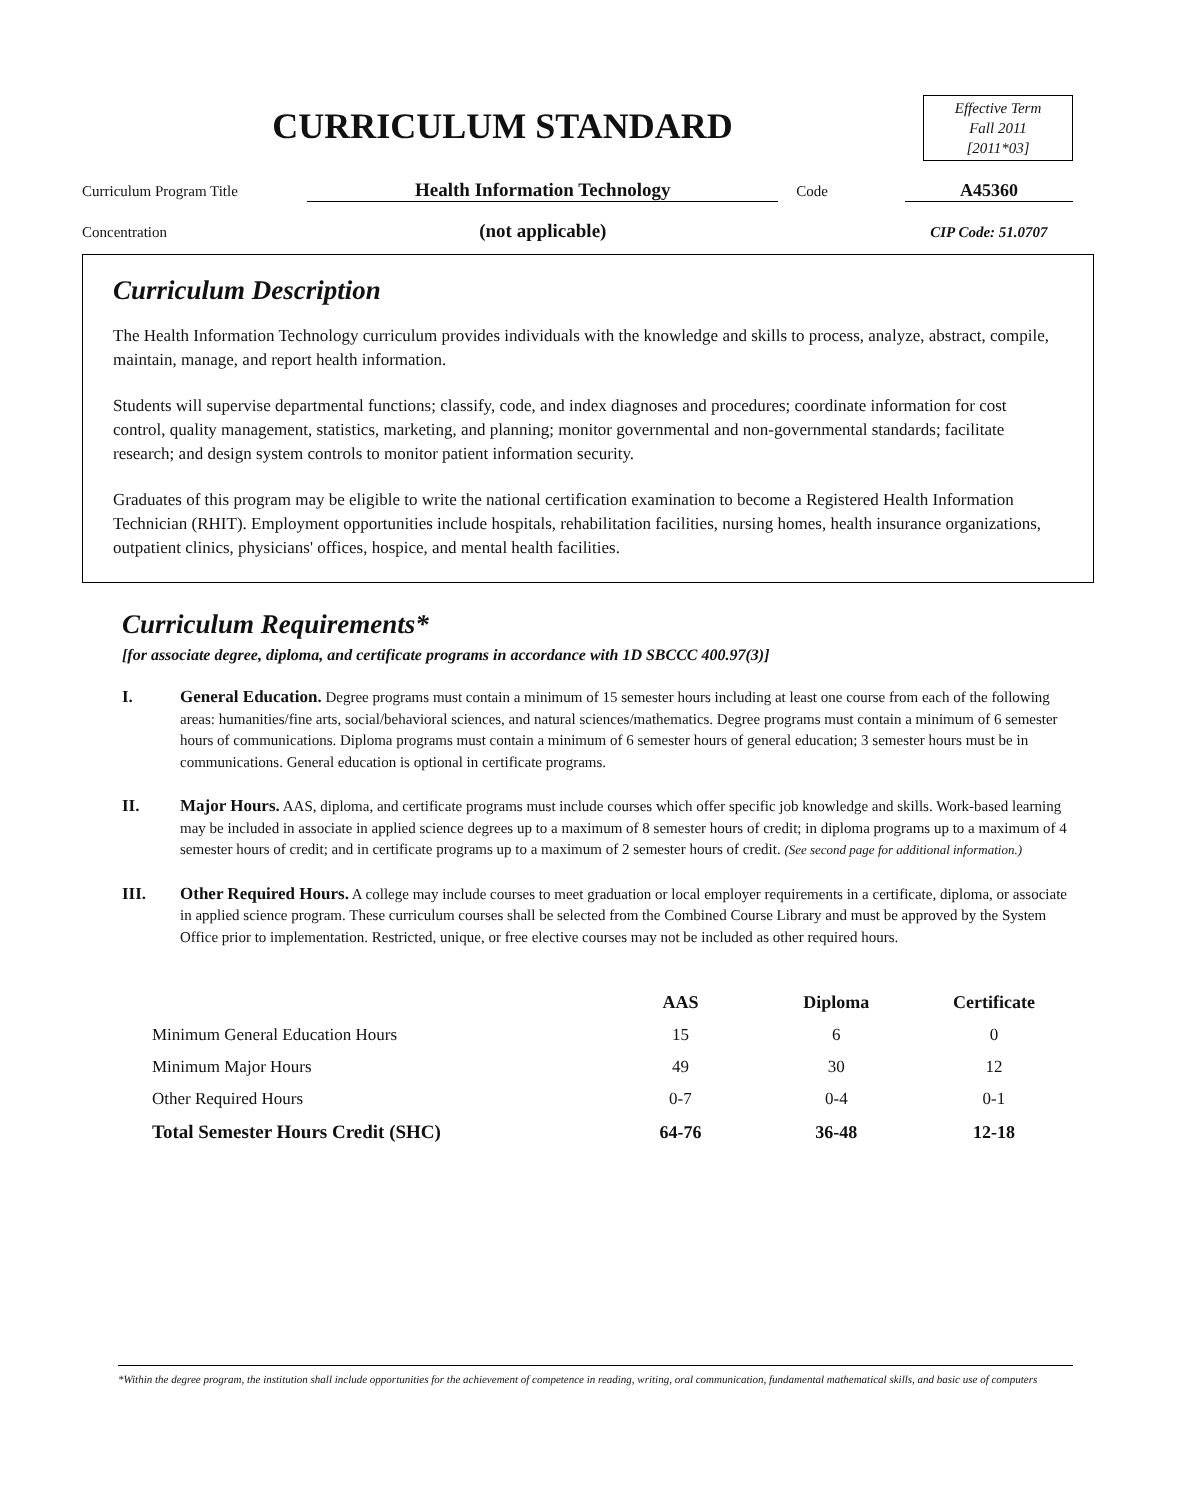CURRICULUM STANDARD
Effective Term
Fall 2011
[2011*03]
Curriculum Program Title
Health Information Technology
Code
A45360
Concentration
(not applicable)
CIP Code: 51.0707
Curriculum Description
The Health Information Technology curriculum provides individuals with the knowledge and skills to process, analyze, abstract, compile, maintain, manage, and report health information.
Students will supervise departmental functions; classify, code, and index diagnoses and procedures; coordinate information for cost control, quality management, statistics, marketing, and planning; monitor governmental and non-governmental standards; facilitate research; and design system controls to monitor patient information security.
Graduates of this program may be eligible to write the national certification examination to become a Registered Health Information Technician (RHIT). Employment opportunities include hospitals, rehabilitation facilities, nursing homes, health insurance organizations, outpatient clinics, physicians' offices, hospice, and mental health facilities.
Curriculum Requirements*
[for associate degree, diploma, and certificate programs in accordance with 1D SBCCC 400.97(3)]
I. General Education. Degree programs must contain a minimum of 15 semester hours including at least one course from each of the following areas: humanities/fine arts, social/behavioral sciences, and natural sciences/mathematics. Degree programs must contain a minimum of 6 semester hours of communications. Diploma programs must contain a minimum of 6 semester hours of general education; 3 semester hours must be in communications. General education is optional in certificate programs.
II. Major Hours. AAS, diploma, and certificate programs must include courses which offer specific job knowledge and skills. Work-based learning may be included in associate in applied science degrees up to a maximum of 8 semester hours of credit; in diploma programs up to a maximum of 4 semester hours of credit; and in certificate programs up to a maximum of 2 semester hours of credit. (See second page for additional information.)
III. Other Required Hours. A college may include courses to meet graduation or local employer requirements in a certificate, diploma, or associate in applied science program. These curriculum courses shall be selected from the Combined Course Library and must be approved by the System Office prior to implementation. Restricted, unique, or free elective courses may not be included as other required hours.
| | AAS | Diploma | Certificate |
| --- | --- | --- | --- |
| Minimum General Education Hours | 15 | 6 | 0 |
| Minimum Major Hours | 49 | 30 | 12 |
| Other Required Hours | 0-7 | 0-4 | 0-1 |
| Total Semester Hours Credit (SHC) | 64-76 | 36-48 | 12-18 |
*Within the degree program, the institution shall include opportunities for the achievement of competence in reading, writing, oral communication, fundamental mathematical skills, and basic use of computers